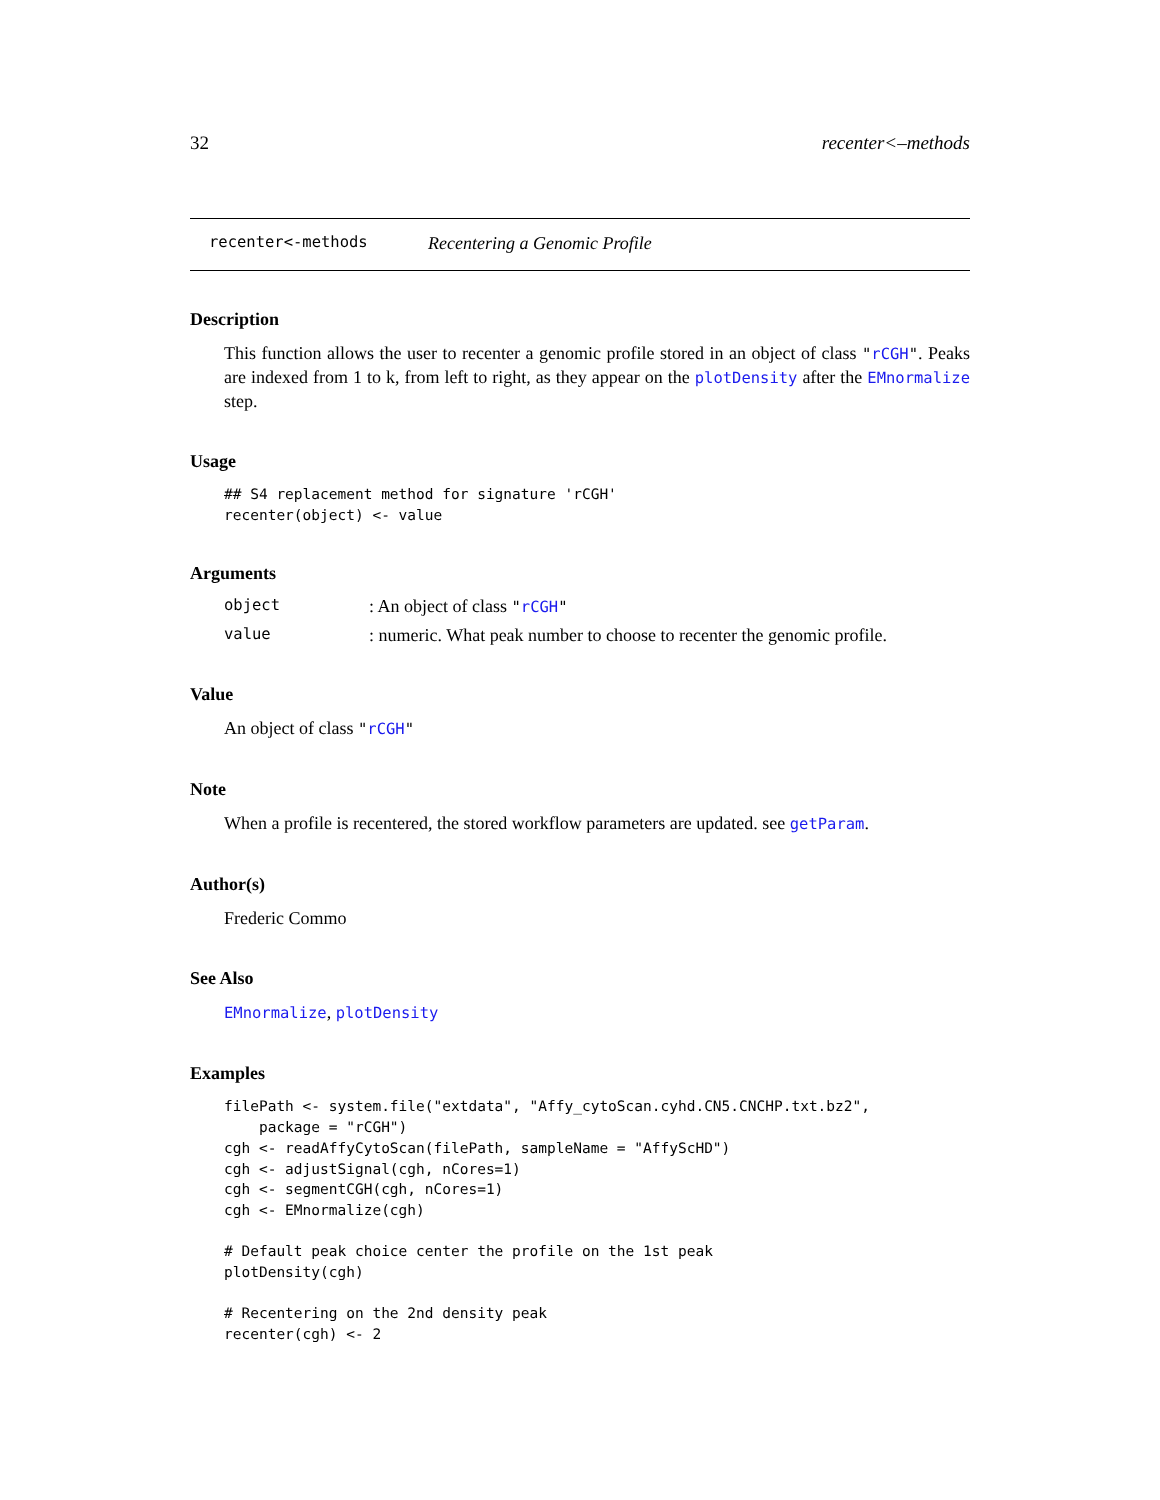32 recenter<–methods
recenter<-methods Recentering a Genomic Profile
Description
This function allows the user to recenter a genomic profile stored in an object of class "rCGH". Peaks are indexed from 1 to k, from left to right, as they appear on the plotDensity after the EMnormalize step.
Usage
## S4 replacement method for signature 'rCGH'
recenter(object) <- value
Arguments
object: An object of class "rCGH"
value: numeric. What peak number to choose to recenter the genomic profile.
Value
An object of class "rCGH"
Note
When a profile is recentered, the stored workflow parameters are updated. see getParam.
Author(s)
Frederic Commo
See Also
EMnormalize, plotDensity
Examples
filePath <- system.file("extdata", "Affy_cytoScan.cyhd.CN5.CNCHP.txt.bz2",
    package = "rCGH")
cgh <- readAffyCytoScan(filePath, sampleName = "AffyScHD")
cgh <- adjustSignal(cgh, nCores=1)
cgh <- segmentCGH(cgh, nCores=1)
cgh <- EMnormalize(cgh)

# Default peak choice center the profile on the 1st peak
plotDensity(cgh)

# Recentering on the 2nd density peak
recenter(cgh) <- 2